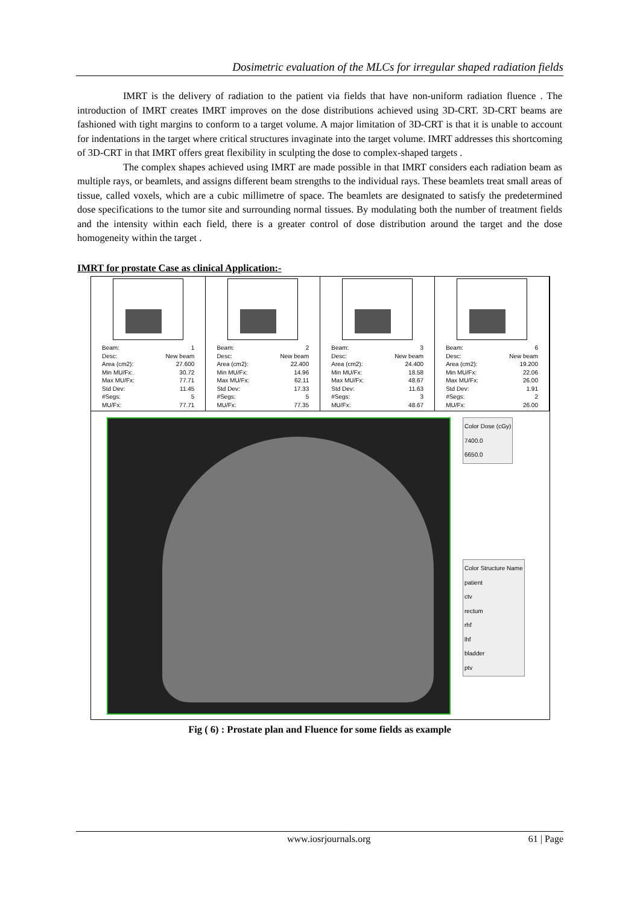Dosimetric evaluation of the MLCs for irregular shaped radiation fields
IMRT is the delivery of radiation to the patient via fields that have non-uniform radiation fluence . The introduction of IMRT creates IMRT improves on the dose distributions achieved using 3D-CRT. 3D-CRT beams are fashioned with tight margins to conform to a target volume. A major limitation of 3D-CRT is that it is unable to account for indentations in the target where critical structures invaginate into the target volume. IMRT addresses this shortcoming of 3D-CRT in that IMRT offers great flexibility in sculpting the dose to complex-shaped targets .
The complex shapes achieved using IMRT are made possible in that IMRT considers each radiation beam as multiple rays, or beamlets, and assigns different beam strengths to the individual rays. These beamlets treat small areas of tissue, called voxels, which are a cubic millimetre of space. The beamlets are designated to satisfy the predetermined dose specifications to the tumor site and surrounding normal tissues. By modulating both the number of treatment fields and the intensity within each field, there is a greater control of dose distribution around the target and the dose homogeneity within the target .
IMRT for prostate Case as clinical Application:-
| Beam: 1 Desc: New beam Area (cm2): 27.600 Min MU/Fx: 30.72 Max MU/Fx: 77.71 Std Dev: 11.45 #Segs: 5 MU/Fx: 77.71 | Beam: 2 Desc: New beam Area (cm2): 22.400 Min MU/Fx: 14.96 Max MU/Fx: 62.11 Std Dev: 17.33 #Segs: 5 MU/Fx: 77.35 | Beam: 3 Desc: New beam Area (cm2): 24.400 Min MU/Fx: 18.58 Max MU/Fx: 48.67 Std Dev: 11.63 #Segs: 3 MU/Fx: 48.67 | Beam: 6 Desc: New beam Area (cm2): 19.200 Min MU/Fx: 22.06 Max MU/Fx: 26.00 Std Dev: 1.91 #Segs: 2 MU/Fx: 26.00 |
Color Dose (cGy)
7400.0
6650.0
Color Structure Name
patient
ctv
rectum
rhf
lhf
bladder
ptv
Fig ( 6) : Prostate plan and Fluence for some fields as example
www.iosrjournals.org 61 | Page